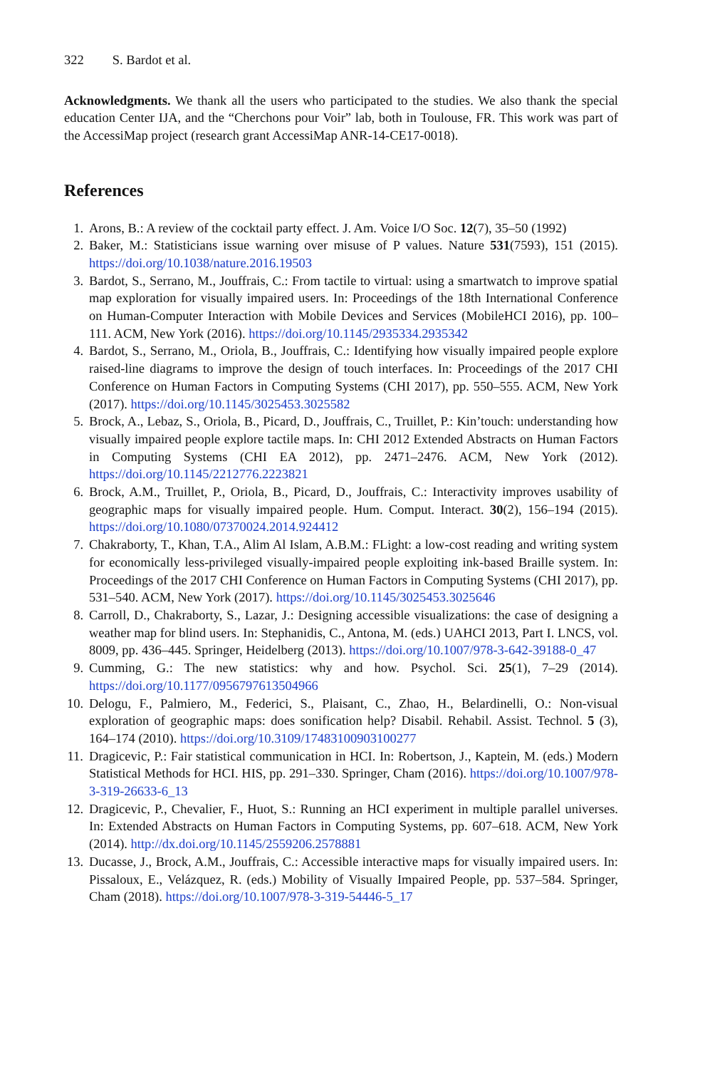322 S. Bardot et al.
Acknowledgments. We thank all the users who participated to the studies. We also thank the special education Center IJA, and the “Cherchons pour Voir” lab, both in Toulouse, FR. This work was part of the AccessiMap project (research grant AccessiMap ANR-14-CE17-0018).
References
1. Arons, B.: A review of the cocktail party effect. J. Am. Voice I/O Soc. 12(7), 35–50 (1992)
2. Baker, M.: Statisticians issue warning over misuse of P values. Nature 531(7593), 151 (2015). https://doi.org/10.1038/nature.2016.19503
3. Bardot, S., Serrano, M., Jouffrais, C.: From tactile to virtual: using a smartwatch to improve spatial map exploration for visually impaired users. In: Proceedings of the 18th International Conference on Human-Computer Interaction with Mobile Devices and Services (MobileHCI 2016), pp. 100–111. ACM, New York (2016). https://doi.org/10.1145/2935334.2935342
4. Bardot, S., Serrano, M., Oriola, B., Jouffrais, C.: Identifying how visually impaired people explore raised-line diagrams to improve the design of touch interfaces. In: Proceedings of the 2017 CHI Conference on Human Factors in Computing Systems (CHI 2017), pp. 550–555. ACM, New York (2017). https://doi.org/10.1145/3025453.3025582
5. Brock, A., Lebaz, S., Oriola, B., Picard, D., Jouffrais, C., Truillet, P.: Kin’touch: understanding how visually impaired people explore tactile maps. In: CHI 2012 Extended Abstracts on Human Factors in Computing Systems (CHI EA 2012), pp. 2471–2476. ACM, New York (2012). https://doi.org/10.1145/2212776.2223821
6. Brock, A.M., Truillet, P., Oriola, B., Picard, D., Jouffrais, C.: Interactivity improves usability of geographic maps for visually impaired people. Hum. Comput. Interact. 30(2), 156–194 (2015). https://doi.org/10.1080/07370024.2014.924412
7. Chakraborty, T., Khan, T.A., Alim Al Islam, A.B.M.: FLight: a low-cost reading and writing system for economically less-privileged visually-impaired people exploiting ink-based Braille system. In: Proceedings of the 2017 CHI Conference on Human Factors in Computing Systems (CHI 2017), pp. 531–540. ACM, New York (2017). https://doi.org/10.1145/3025453.3025646
8. Carroll, D., Chakraborty, S., Lazar, J.: Designing accessible visualizations: the case of designing a weather map for blind users. In: Stephanidis, C., Antona, M. (eds.) UAHCI 2013, Part I. LNCS, vol. 8009, pp. 436–445. Springer, Heidelberg (2013). https://doi.org/10.1007/978-3-642-39188-0_47
9. Cumming, G.: The new statistics: why and how. Psychol. Sci. 25(1), 7–29 (2014). https://doi.org/10.1177/0956797613504966
10. Delogu, F., Palmiero, M., Federici, S., Plaisant, C., Zhao, H., Belardinelli, O.: Non-visual exploration of geographic maps: does sonification help? Disabil. Rehabil. Assist. Technol. 5 (3), 164–174 (2010). https://doi.org/10.3109/17483100903100277
11. Dragicevic, P.: Fair statistical communication in HCI. In: Robertson, J., Kaptein, M. (eds.) Modern Statistical Methods for HCI. HIS, pp. 291–330. Springer, Cham (2016). https://doi.org/10.1007/978-3-319-26633-6_13
12. Dragicevic, P., Chevalier, F., Huot, S.: Running an HCI experiment in multiple parallel universes. In: Extended Abstracts on Human Factors in Computing Systems, pp. 607–618. ACM, New York (2014). http://dx.doi.org/10.1145/2559206.2578881
13. Ducasse, J., Brock, A.M., Jouffrais, C.: Accessible interactive maps for visually impaired users. In: Pissaloux, E., Velázquez, R. (eds.) Mobility of Visually Impaired People, pp. 537–584. Springer, Cham (2018). https://doi.org/10.1007/978-3-319-54446-5_17